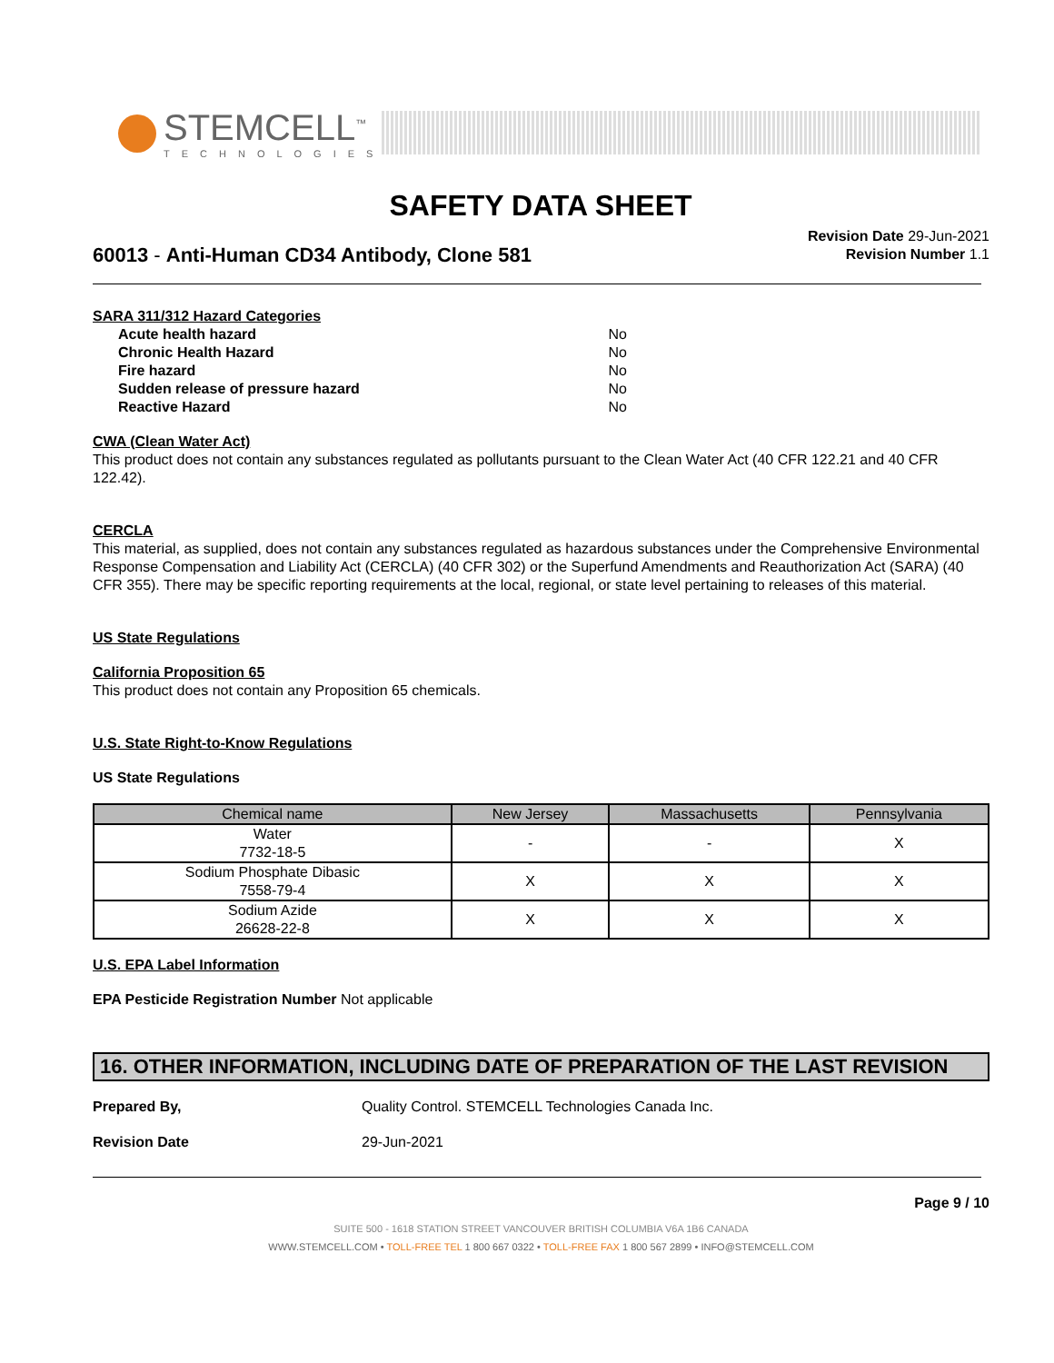STEMCELL<sup>™</sup>
TECHNOLOGIES
SAFETY DATA SHEET
Revision Date 29-Jun-2021
Revision Number 1.1
60013 - Anti-Human CD34 Antibody, Clone 581
SARA 311/312 Hazard Categories
| Acute health hazard | No |
| Chronic Health Hazard | No |
| Fire hazard | No |
| Sudden release of pressure hazard | No |
| Reactive Hazard | No |
CWA (Clean Water Act)
This product does not contain any substances regulated as pollutants pursuant to the Clean Water Act (40 CFR 122.21 and 40 CFR 122.42).
CERCLA
This material, as supplied, does not contain any substances regulated as hazardous substances under the Comprehensive Environmental Response Compensation and Liability Act (CERCLA) (40 CFR 302) or the Superfund Amendments and Reauthorization Act (SARA) (40 CFR 355). There may be specific reporting requirements at the local, regional, or state level pertaining to releases of this material.
US State Regulations
California Proposition 65
This product does not contain any Proposition 65 chemicals.
U.S. State Right-to-Know Regulations
US State Regulations
| Chemical name | New Jersey | Massachusetts | Pennsylvania |
| --- | --- | --- | --- |
| Water 7732-18-5 | - | - | X |
| Sodium Phosphate Dibasic 7558-79-4 | X | X | X |
| Sodium Azide 26628-22-8 | X | X | X |
U.S. EPA Label Information
EPA Pesticide Registration Number Not applicable
16. OTHER INFORMATION, INCLUDING DATE OF PREPARATION OF THE LAST REVISION
Prepared By, Quality Control. STEMCELL Technologies Canada Inc.
Revision Date 29-Jun-2021
Page 9 / 10
SUITE 500 - 1618 STATION STREET VANCOUVER BRITISH COLUMBIA V6A 1B6 CANADA
WWW.STEMCELL.COM • TOLL-FREE TEL 1 800 667 0322 • TOLL-FREE FAX 1 800 567 2899 • INFO@STEMCELL.COM